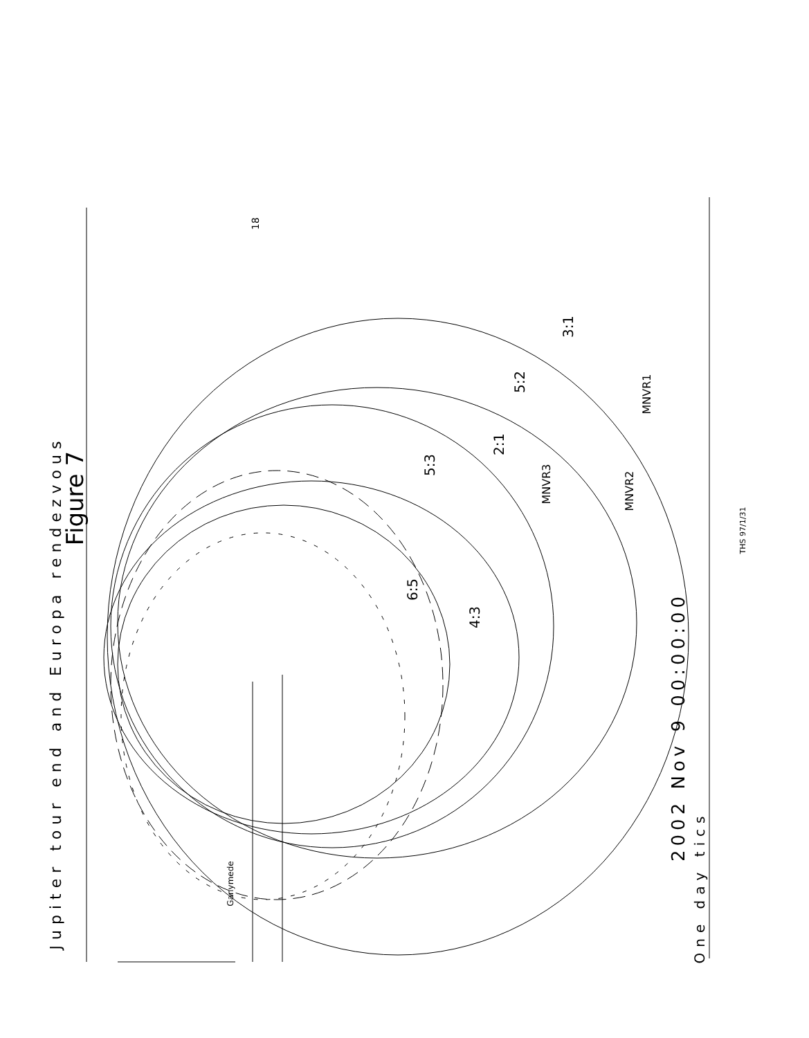Figure 7
Jupiter tour end and Europa rendezvous
18
Ganymede
6:5
4:3
5:3
2:1
5:2
3:1
MNVR3
MNVR2
MNVR1
2002 Nov 9 00:00:00
One day tics
THS 97/1/31